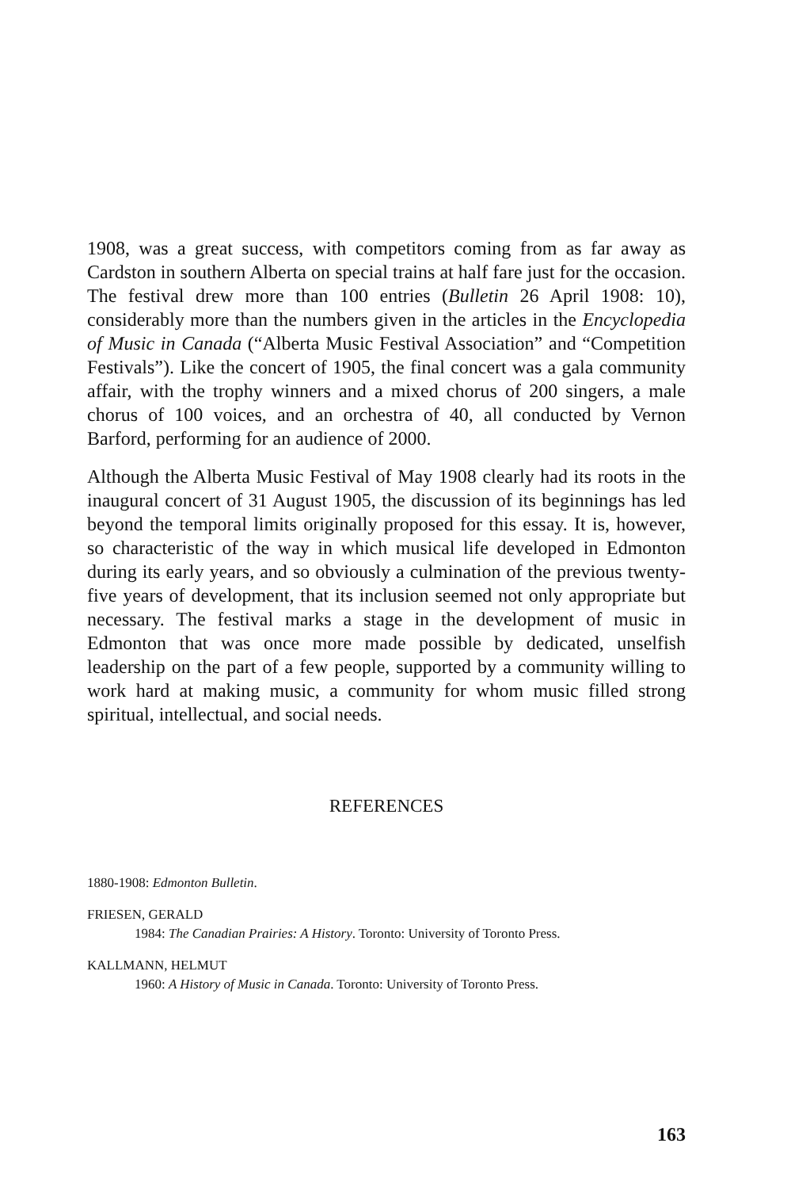1908, was a great success, with competitors coming from as far away as Cardston in southern Alberta on special trains at half fare just for the occasion. The festival drew more than 100 entries (Bulletin 26 April 1908: 10), considerably more than the numbers given in the articles in the Encyclopedia of Music in Canada (“Alberta Music Festival Association” and “Competition Festivals”). Like the concert of 1905, the final concert was a gala community affair, with the trophy winners and a mixed chorus of 200 singers, a male chorus of 100 voices, and an orchestra of 40, all conducted by Vernon Barford, performing for an audience of 2000.
Although the Alberta Music Festival of May 1908 clearly had its roots in the inaugural concert of 31 August 1905, the discussion of its beginnings has led beyond the temporal limits originally proposed for this essay. It is, however, so characteristic of the way in which musical life developed in Edmonton during its early years, and so obviously a culmination of the previous twenty-five years of development, that its inclusion seemed not only appropriate but necessary. The festival marks a stage in the development of music in Edmonton that was once more made possible by dedicated, unselfish leadership on the part of a few people, supported by a community willing to work hard at making music, a community for whom music filled strong spiritual, intellectual, and social needs.
REFERENCES
1880-1908: Edmonton Bulletin.
FRIESEN, GERALD
1984: The Canadian Prairies: A History. Toronto: University of Toronto Press.
KALLMANN, HELMUT
1960: A History of Music in Canada. Toronto: University of Toronto Press.
163